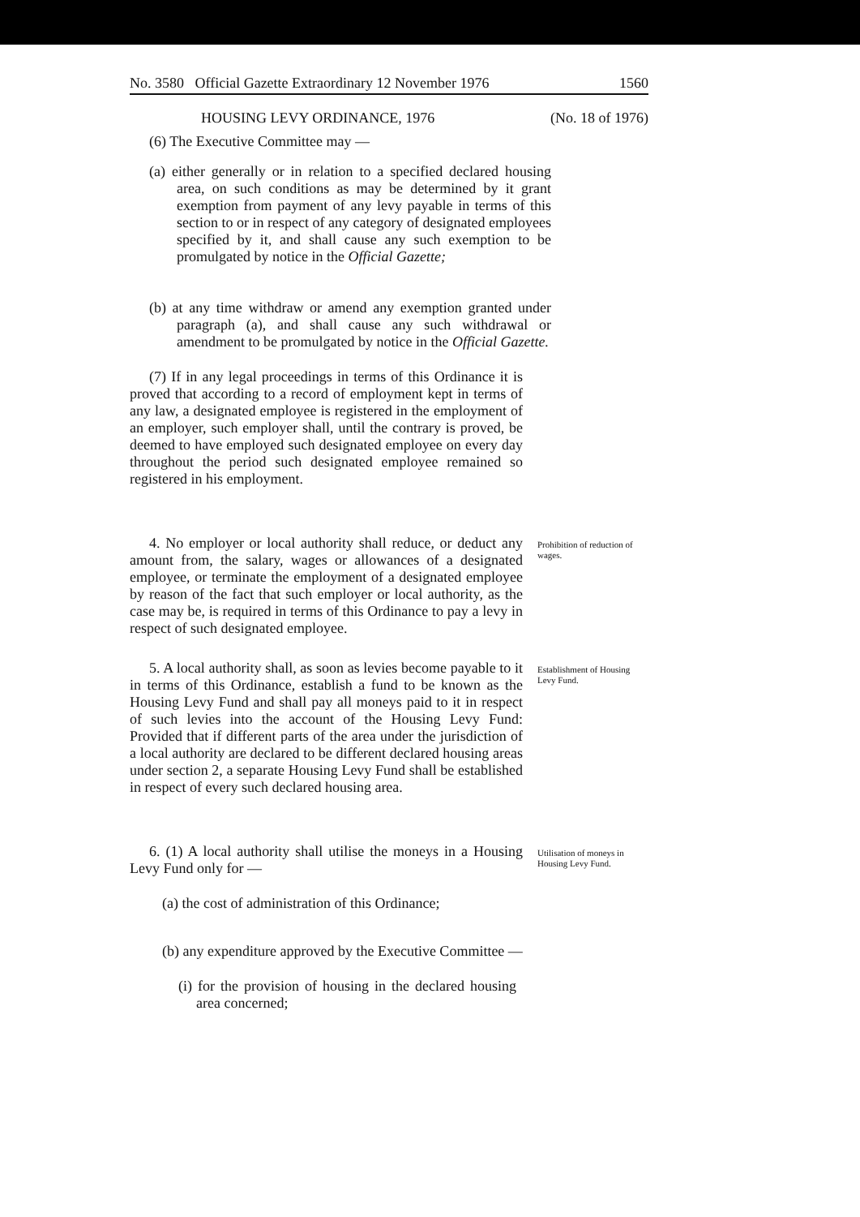No. 3580 Official Gazette Extraordinary 12 November 1976 1560
HOUSING LEVY ORDINANCE, 1976 (No. 18 of 1976)
(6) The Executive Committee may —
(a) either generally or in relation to a specified declared housing area, on such conditions as may be determined by it grant exemption from payment of any levy payable in terms of this section to or in respect of any category of designated employees specified by it, and shall cause any such exemption to be promulgated by notice in the Official Gazette;
(b) at any time withdraw or amend any exemption granted under paragraph (a), and shall cause any such withdrawal or amendment to be promulgated by notice in the Official Gazette.
(7) If in any legal proceedings in terms of this Ordinance it is proved that according to a record of employment kept in terms of any law, a designated employee is registered in the employment of an employer, such employer shall, until the contrary is proved, be deemed to have employed such designated employee on every day throughout the period such designated employee remained so registered in his employment.
4. No employer or local authority shall reduce, or deduct any amount from, the salary, wages or allowances of a designated employee, or terminate the employment of a designated employee by reason of the fact that such employer or local authority, as the case may be, is required in terms of this Ordinance to pay a levy in respect of such designated employee.
Prohibition of reduction of wages.
5. A local authority shall, as soon as levies become payable to it in terms of this Ordinance, establish a fund to be known as the Housing Levy Fund and shall pay all moneys paid to it in respect of such levies into the account of the Housing Levy Fund: Provided that if different parts of the area under the jurisdiction of a local authority are declared to be different declared housing areas under section 2, a separate Housing Levy Fund shall be established in respect of every such declared housing area.
Establishment of Housing Levy Fund.
6. (1) A local authority shall utilise the moneys in a Housing Levy Fund only for —
Utilisation of moneys in Housing Levy Fund.
(a) the cost of administration of this Ordinance;
(b) any expenditure approved by the Executive Committee —
(i) for the provision of housing in the declared housing area concerned;